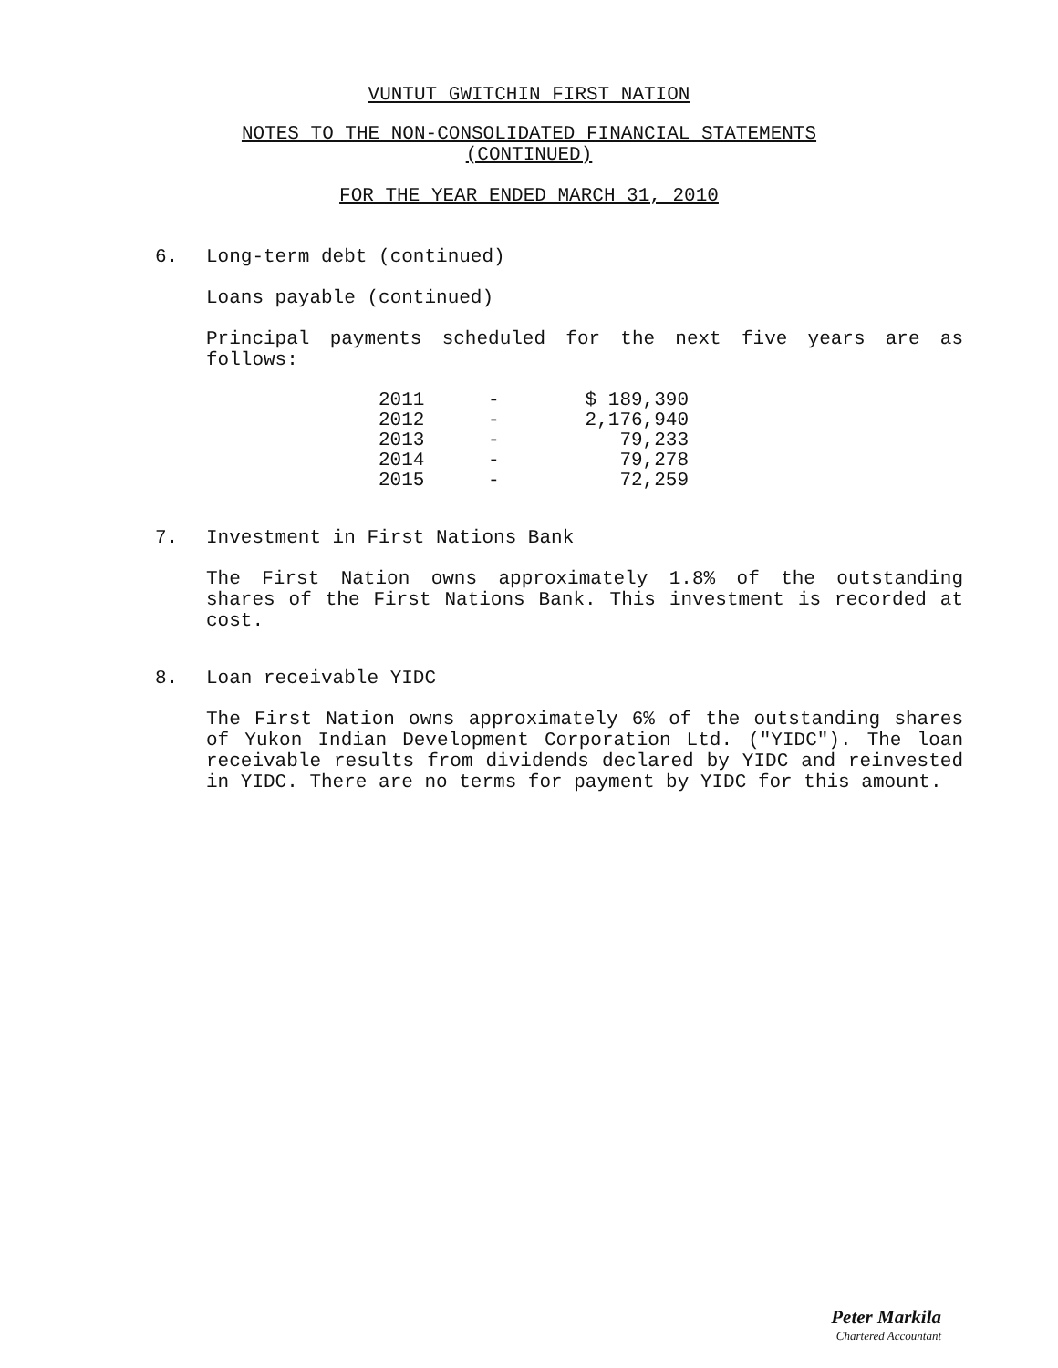VUNTUT GWITCHIN FIRST NATION
NOTES TO THE NON-CONSOLIDATED FINANCIAL STATEMENTS
(CONTINUED)
FOR THE YEAR ENDED MARCH 31, 2010
6. Long-term debt (continued)
Loans payable (continued)
Principal payments scheduled for the next five years are as follows:
| 2011 | - | $ 189,390 |
| 2012 | - | 2,176,940 |
| 2013 | - | 79,233 |
| 2014 | - | 79,278 |
| 2015 | - | 72,259 |
7. Investment in First Nations Bank
The First Nation owns approximately 1.8% of the outstanding shares of the First Nations Bank. This investment is recorded at cost.
8. Loan receivable YIDC
The First Nation owns approximately 6% of the outstanding shares of Yukon Indian Development Corporation Ltd. ("YIDC"). The loan receivable results from dividends declared by YIDC and reinvested in YIDC. There are no terms for payment by YIDC for this amount.
Peter Markila
Chartered Accountant